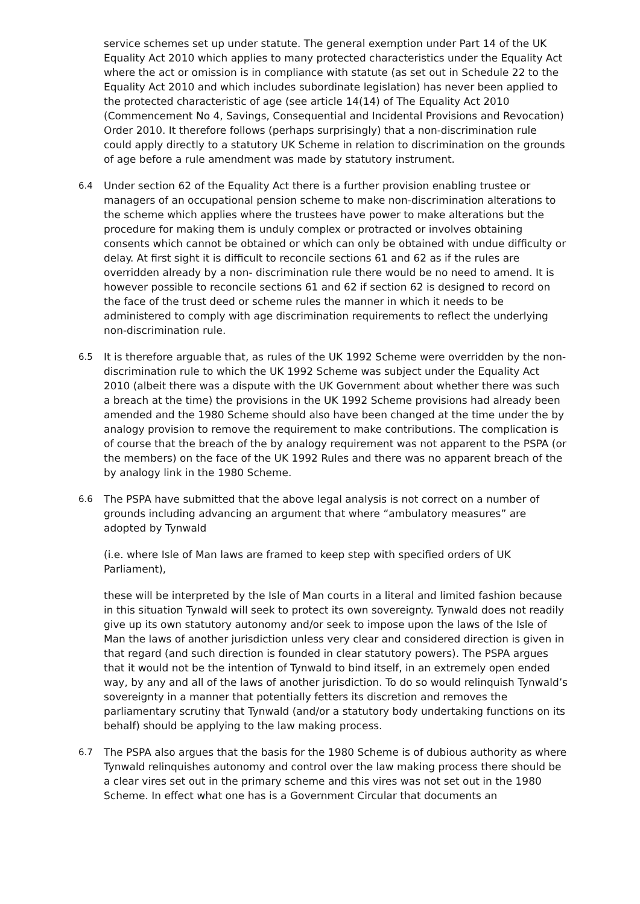service schemes set up under statute. The general exemption under Part 14 of the UK Equality Act 2010 which applies to many protected characteristics under the Equality Act where the act or omission is in compliance with statute (as set out in Schedule 22 to the Equality Act 2010 and which includes subordinate legislation) has never been applied to the protected characteristic of age (see article 14(14) of The Equality Act 2010 (Commencement No 4, Savings, Consequential and Incidental Provisions and Revocation) Order 2010. It therefore follows (perhaps surprisingly) that a non-discrimination rule could apply directly to a statutory UK Scheme in relation to discrimination on the grounds of age before a rule amendment was made by statutory instrument.
6.4 Under section 62 of the Equality Act there is a further provision enabling trustee or managers of an occupational pension scheme to make non-discrimination alterations to the scheme which applies where the trustees have power to make alterations but the procedure for making them is unduly complex or protracted or involves obtaining consents which cannot be obtained or which can only be obtained with undue difficulty or delay. At first sight it is difficult to reconcile sections 61 and 62 as if the rules are overridden already by a non- discrimination rule there would be no need to amend. It is however possible to reconcile sections 61 and 62 if section 62 is designed to record on the face of the trust deed or scheme rules the manner in which it needs to be administered to comply with age discrimination requirements to reflect the underlying non-discrimination rule.
6.5 It is therefore arguable that, as rules of the UK 1992 Scheme were overridden by the non- discrimination rule to which the UK 1992 Scheme was subject under the Equality Act 2010 (albeit there was a dispute with the UK Government about whether there was such a breach at the time) the provisions in the UK 1992 Scheme provisions had already been amended and the 1980 Scheme should also have been changed at the time under the by analogy provision to remove the requirement to make contributions. The complication is of course that the breach of the by analogy requirement was not apparent to the PSPA (or the members) on the face of the UK 1992 Rules and there was no apparent breach of the by analogy link in the 1980 Scheme.
6.6 The PSPA have submitted that the above legal analysis is not correct on a number of grounds including advancing an argument that where “ambulatory measures” are adopted by Tynwald
(i.e. where Isle of Man laws are framed to keep step with specified orders of UK Parliament),
these will be interpreted by the Isle of Man courts in a literal and limited fashion because in this situation Tynwald will seek to protect its own sovereignty. Tynwald does not readily give up its own statutory autonomy and/or seek to impose upon the laws of the Isle of Man the laws of another jurisdiction unless very clear and considered direction is given in that regard (and such direction is founded in clear statutory powers). The PSPA argues that it would not be the intention of Tynwald to bind itself, in an extremely open ended way, by any and all of the laws of another jurisdiction. To do so would relinquish Tynwald’s sovereignty in a manner that potentially fetters its discretion and removes the parliamentary scrutiny that Tynwald (and/or a statutory body undertaking functions on its behalf) should be applying to the law making process.
6.7 The PSPA also argues that the basis for the 1980 Scheme is of dubious authority as where Tynwald relinquishes autonomy and control over the law making process there should be a clear vires set out in the primary scheme and this vires was not set out in the 1980 Scheme. In effect what one has is a Government Circular that documents an